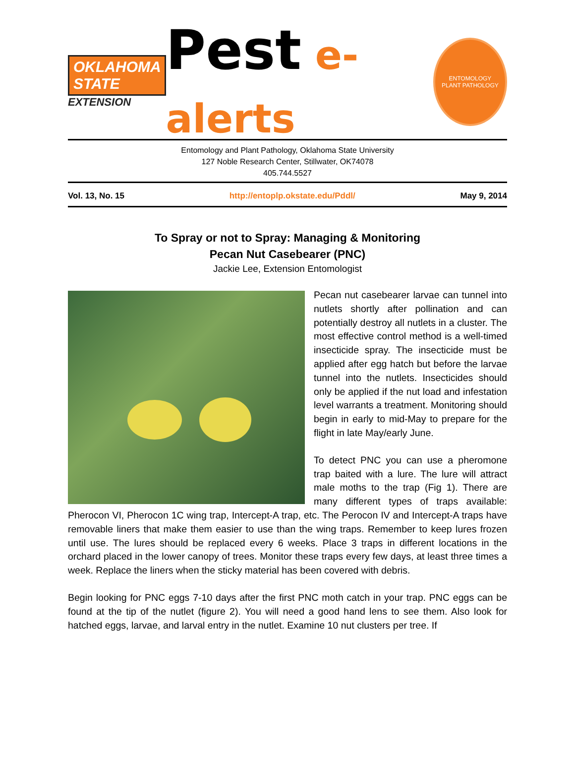OKLAHOMA STATE
EXTENSION
Pest e-alerts
ENTOMOLOGY
PLANT PATHOLOGY
Entomology and Plant Pathology, Oklahoma State University
127 Noble Research Center, Stillwater, OK74078
405.744.5527
Vol. 13, No. 15 http://entoplp.okstate.edu/Pddl/ May 9, 2014
To Spray or not to Spray: Managing & Monitoring
Pecan Nut Casebearer (PNC)
Jackie Lee, Extension Entomologist
Pecan nut casebearer larvae can tunnel into nutlets shortly after pollination and can potentially destroy all nutlets in a cluster. The most effective control method is a well-timed insecticide spray. The insecticide must be applied after egg hatch but before the larvae tunnel into the nutlets. Insecticides should only be applied if the nut load and infestation level warrants a treatment. Monitoring should begin in early to mid-May to prepare for the flight in late May/early June.
To detect PNC you can use a pheromone trap baited with a lure. The lure will attract male moths to the trap (Fig 1). There are many different types of traps available: Pherocon VI, Pherocon 1C wing trap, Intercept-A trap, etc. The Perocon IV and Intercept-A traps have removable liners that make them easier to use than the wing traps. Remember to keep lures frozen until use. The lures should be replaced every 6 weeks. Place 3 traps in different locations in the orchard placed in the lower canopy of trees. Monitor these traps every few days, at least three times a week. Replace the liners when the sticky material has been covered with debris.
Begin looking for PNC eggs 7-10 days after the first PNC moth catch in your trap. PNC eggs can be found at the tip of the nutlet (figure 2). You will need a good hand lens to see them. Also look for hatched eggs, larvae, and larval entry in the nutlet. Examine 10 nut clusters per tree. If